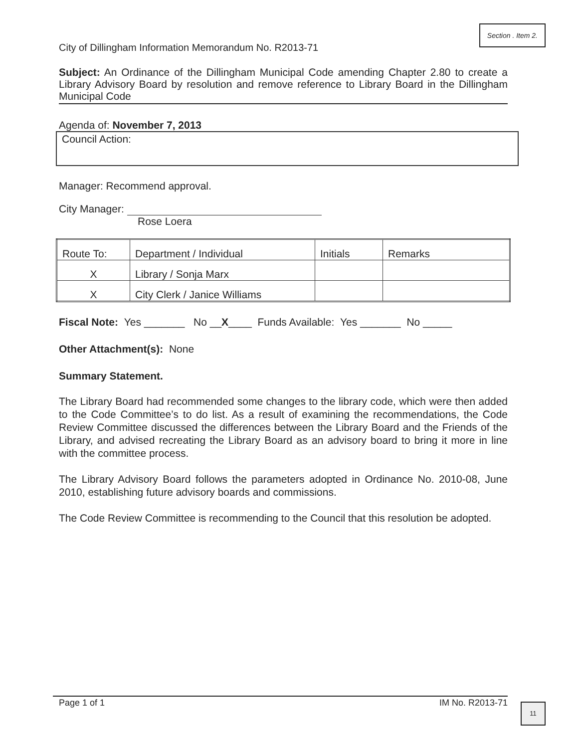Section . Item 2.
City of Dillingham Information Memorandum No. R2013-71
Subject: An Ordinance of the Dillingham Municipal Code amending Chapter 2.80 to create a Library Advisory Board by resolution and remove reference to Library Board in the Dillingham Municipal Code
Agenda of: November 7, 2013
Council Action:
Manager: Recommend approval.
City Manager:
Rose Loera
| Route To: | Department / Individual | Initials | Remarks |
| X | Library / Sonja Marx | | |
| X | City Clerk / Janice Williams | | |
Fiscal Note: Yes _______ No __X____ Funds Available: Yes _______ No _____
Other Attachment(s): None
Summary Statement.
The Library Board had recommended some changes to the library code, which were then added to the Code Committee’s to do list. As a result of examining the recommendations, the Code Review Committee discussed the differences between the Library Board and the Friends of the Library, and advised recreating the Library Board as an advisory board to bring it more in line with the committee process.
The Library Advisory Board follows the parameters adopted in Ordinance No. 2010-08, June 2010, establishing future advisory boards and commissions.
The Code Review Committee is recommending to the Council that this resolution be adopted.
Page 1 of 1 IM No. R2013-71
11